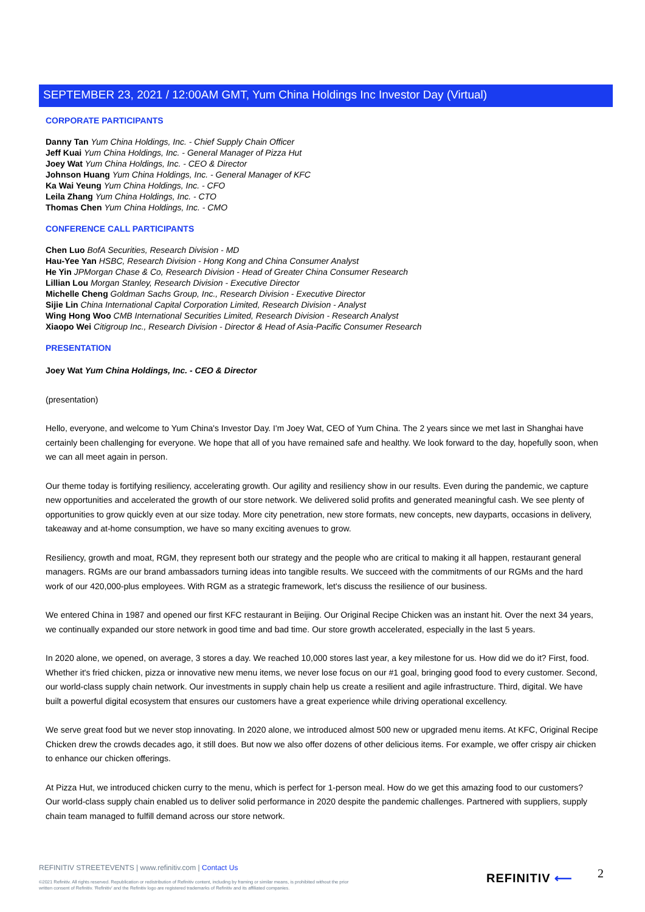SEPTEMBER 23, 2021 / 12:00AM GMT, Yum China Holdings Inc Investor Day (Virtual)
CORPORATE PARTICIPANTS
Danny Tan Yum China Holdings, Inc. - Chief Supply Chain Officer
Jeff Kuai Yum China Holdings, Inc. - General Manager of Pizza Hut
Joey Wat Yum China Holdings, Inc. - CEO & Director
Johnson Huang Yum China Holdings, Inc. - General Manager of KFC
Ka Wai Yeung Yum China Holdings, Inc. - CFO
Leila Zhang Yum China Holdings, Inc. - CTO
Thomas Chen Yum China Holdings, Inc. - CMO
CONFERENCE CALL PARTICIPANTS
Chen Luo BofA Securities, Research Division - MD
Hau-Yee Yan HSBC, Research Division - Hong Kong and China Consumer Analyst
He Yin JPMorgan Chase & Co, Research Division - Head of Greater China Consumer Research
Lillian Lou Morgan Stanley, Research Division - Executive Director
Michelle Cheng Goldman Sachs Group, Inc., Research Division - Executive Director
Sijie Lin China International Capital Corporation Limited, Research Division - Analyst
Wing Hong Woo CMB International Securities Limited, Research Division - Research Analyst
Xiaopo Wei Citigroup Inc., Research Division - Director & Head of Asia-Pacific Consumer Research
PRESENTATION
Joey Wat Yum China Holdings, Inc. - CEO & Director
(presentation)
Hello, everyone, and welcome to Yum China's Investor Day. I'm Joey Wat, CEO of Yum China. The 2 years since we met last in Shanghai have certainly been challenging for everyone. We hope that all of you have remained safe and healthy. We look forward to the day, hopefully soon, when we can all meet again in person.
Our theme today is fortifying resiliency, accelerating growth. Our agility and resiliency show in our results. Even during the pandemic, we capture new opportunities and accelerated the growth of our store network. We delivered solid profits and generated meaningful cash. We see plenty of opportunities to grow quickly even at our size today. More city penetration, new store formats, new concepts, new dayparts, occasions in delivery, takeaway and at-home consumption, we have so many exciting avenues to grow.
Resiliency, growth and moat, RGM, they represent both our strategy and the people who are critical to making it all happen, restaurant general managers. RGMs are our brand ambassadors turning ideas into tangible results. We succeed with the commitments of our RGMs and the hard work of our 420,000-plus employees. With RGM as a strategic framework, let's discuss the resilience of our business.
We entered China in 1987 and opened our first KFC restaurant in Beijing. Our Original Recipe Chicken was an instant hit. Over the next 34 years, we continually expanded our store network in good time and bad time. Our store growth accelerated, especially in the last 5 years.
In 2020 alone, we opened, on average, 3 stores a day. We reached 10,000 stores last year, a key milestone for us. How did we do it? First, food. Whether it's fried chicken, pizza or innovative new menu items, we never lose focus on our #1 goal, bringing good food to every customer. Second, our world-class supply chain network. Our investments in supply chain help us create a resilient and agile infrastructure. Third, digital. We have built a powerful digital ecosystem that ensures our customers have a great experience while driving operational excellency.
We serve great food but we never stop innovating. In 2020 alone, we introduced almost 500 new or upgraded menu items. At KFC, Original Recipe Chicken drew the crowds decades ago, it still does. But now we also offer dozens of other delicious items. For example, we offer crispy air chicken to enhance our chicken offerings.
At Pizza Hut, we introduced chicken curry to the menu, which is perfect for 1-person meal. How do we get this amazing food to our customers? Our world-class supply chain enabled us to deliver solid performance in 2020 despite the pandemic challenges. Partnered with suppliers, supply chain team managed to fulfill demand across our store network.
REFINITIV STREETEVENTS | www.refinitiv.com | Contact Us
©2021 Refinitiv. All rights reserved. Republication or redistribution of Refinitiv content, including by framing or similar means, is prohibited without the prior written consent of Refinitiv. 'Refinitiv' and the Refinitiv logo are registered trademarks of Refinitiv and its affiliated companies.
REFINITIV ⟵ 2